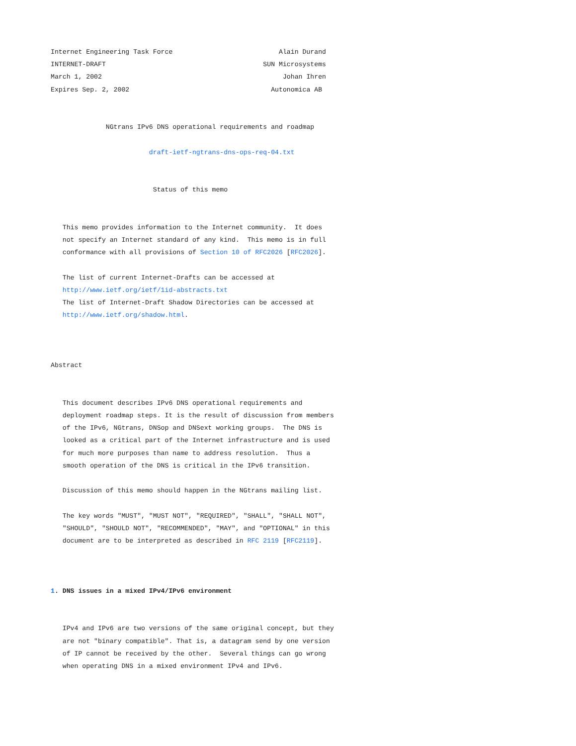Internet Engineering Task Force                           Alain Durand
INTERNET-DRAFT                                        SUN Microsystems
March 1, 2002                                              Johan Ihren
Expires Sep. 2, 2002                                    Autonomica AB


              NGtrans IPv6 DNS operational requirements and roadmap

                         draft-ietf-ngtrans-dns-ops-req-04.txt


                          Status of this memo


   This memo provides information to the Internet community.  It does
   not specify an Internet standard of any kind.  This memo is in full
   conformance with all provisions of Section 10 of RFC2026 [RFC2026].

   The list of current Internet-Drafts can be accessed at
   http://www.ietf.org/ietf/1id-abstracts.txt
   The list of Internet-Draft Shadow Directories can be accessed at
   http://www.ietf.org/shadow.html.



Abstract


   This document describes IPv6 DNS operational requirements and
   deployment roadmap steps. It is the result of discussion from members
   of the IPv6, NGtrans, DNSop and DNSext working groups.  The DNS is
   looked as a critical part of the Internet infrastructure and is used
   for much more purposes than name to address resolution.  Thus a
   smooth operation of the DNS is critical in the IPv6 transition.

   Discussion of this memo should happen in the NGtrans mailing list.

   The key words "MUST", "MUST NOT", "REQUIRED", "SHALL", "SHALL NOT",
   "SHOULD", "SHOULD NOT", "RECOMMENDED", "MAY", and "OPTIONAL" in this
   document are to be interpreted as described in RFC 2119 [RFC2119].



1. DNS issues in a mixed IPv4/IPv6 environment


   IPv4 and IPv6 are two versions of the same original concept, but they
   are not "binary compatible". That is, a datagram send by one version
   of IP cannot be received by the other.  Several things can go wrong
   when operating DNS in a mixed environment IPv4 and IPv6.